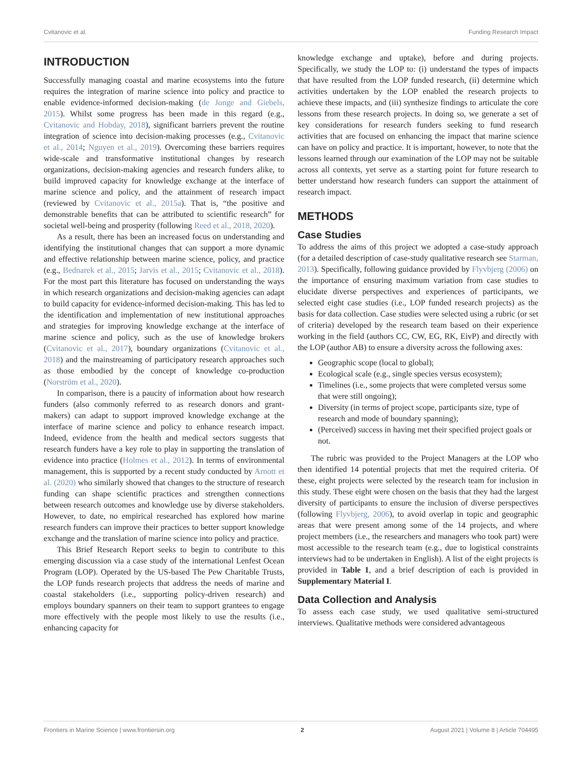Cvitanovic et al. Funding Research Impact
INTRODUCTION
Successfully managing coastal and marine ecosystems into the future requires the integration of marine science into policy and practice to enable evidence-informed decision-making (de Jonge and Giebels, 2015). Whilst some progress has been made in this regard (e.g., Cvitanovic and Hobday, 2018), significant barriers prevent the routine integration of science into decision-making processes (e.g., Cvitanovic et al., 2014; Nguyen et al., 2019). Overcoming these barriers requires wide-scale and transformative institutional changes by research organizations, decision-making agencies and research funders alike, to build improved capacity for knowledge exchange at the interface of marine science and policy, and the attainment of research impact (reviewed by Cvitanovic et al., 2015a). That is, “the positive and demonstrable benefits that can be attributed to scientific research” for societal well-being and prosperity (following Reed et al., 2018, 2020).
As a result, there has been an increased focus on understanding and identifying the institutional changes that can support a more dynamic and effective relationship between marine science, policy, and practice (e.g., Bednarek et al., 2015; Jarvis et al., 2015; Cvitanovic et al., 2018). For the most part this literature has focused on understanding the ways in which research organizations and decision-making agencies can adapt to build capacity for evidence-informed decision-making. This has led to the identification and implementation of new institutional approaches and strategies for improving knowledge exchange at the interface of marine science and policy, such as the use of knowledge brokers (Cvitanovic et al., 2017), boundary organizations (Cvitanovic et al., 2018) and the mainstreaming of participatory research approaches such as those embodied by the concept of knowledge co-production (Norström et al., 2020).
In comparison, there is a paucity of information about how research funders (also commonly referred to as research donors and grant-makers) can adapt to support improved knowledge exchange at the interface of marine science and policy to enhance research impact. Indeed, evidence from the health and medical sectors suggests that research funders have a key role to play in supporting the translation of evidence into practice (Holmes et al., 2012). In terms of environmental management, this is supported by a recent study conducted by Arnott et al. (2020) who similarly showed that changes to the structure of research funding can shape scientific practices and strengthen connections between research outcomes and knowledge use by diverse stakeholders. However, to date, no empirical researched has explored how marine research funders can improve their practices to better support knowledge exchange and the translation of marine science into policy and practice.
This Brief Research Report seeks to begin to contribute to this emerging discussion via a case study of the international Lenfest Ocean Program (LOP). Operated by the US-based The Pew Charitable Trusts, the LOP funds research projects that address the needs of marine and coastal stakeholders (i.e., supporting policy-driven research) and employs boundary spanners on their team to support grantees to engage more effectively with the people most likely to use the results (i.e., enhancing capacity for
knowledge exchange and uptake), before and during projects. Specifically, we study the LOP to: (i) understand the types of impacts that have resulted from the LOP funded research, (ii) determine which activities undertaken by the LOP enabled the research projects to achieve these impacts, and (iii) synthesize findings to articulate the core lessons from these research projects. In doing so, we generate a set of key considerations for research funders seeking to fund research activities that are focused on enhancing the impact that marine science can have on policy and practice. It is important, however, to note that the lessons learned through our examination of the LOP may not be suitable across all contexts, yet serve as a starting point for future research to better understand how research funders can support the attainment of research impact.
METHODS
Case Studies
To address the aims of this project we adopted a case-study approach (for a detailed description of case-study qualitative research see Starman, 2013). Specifically, following guidance provided by Flyvbjerg (2006) on the importance of ensuring maximum variation from case studies to elucidate diverse perspectives and experiences of participants, we selected eight case studies (i.e., LOP funded research projects) as the basis for data collection. Case studies were selected using a rubric (or set of criteria) developed by the research team based on their experience working in the field (authors CC, CW, EG, RK, EivP) and directly with the LOP (author AB) to ensure a diversity across the following axes:
Geographic scope (local to global);
Ecological scale (e.g., single species versus ecosystem);
Timelines (i.e., some projects that were completed versus some that were still ongoing);
Diversity (in terms of project scope, participants size, type of research and mode of boundary spanning);
(Perceived) success in having met their specified project goals or not.
The rubric was provided to the Project Managers at the LOP who then identified 14 potential projects that met the required criteria. Of these, eight projects were selected by the research team for inclusion in this study. These eight were chosen on the basis that they had the largest diversity of participants to ensure the inclusion of diverse perspectives (following Flyvbjerg, 2006), to avoid overlap in topic and geographic areas that were present among some of the 14 projects, and where project members (i.e., the researchers and managers who took part) were most accessible to the research team (e.g., due to logistical constraints interviews had to be undertaken in English). A list of the eight projects is provided in Table 1, and a brief description of each is provided in Supplementary Material I.
Data Collection and Analysis
To assess each case study, we used qualitative semi-structured interviews. Qualitative methods were considered advantageous
Frontiers in Marine Science | www.frontiersin.org 2 August 2021 | Volume 8 | Article 704495